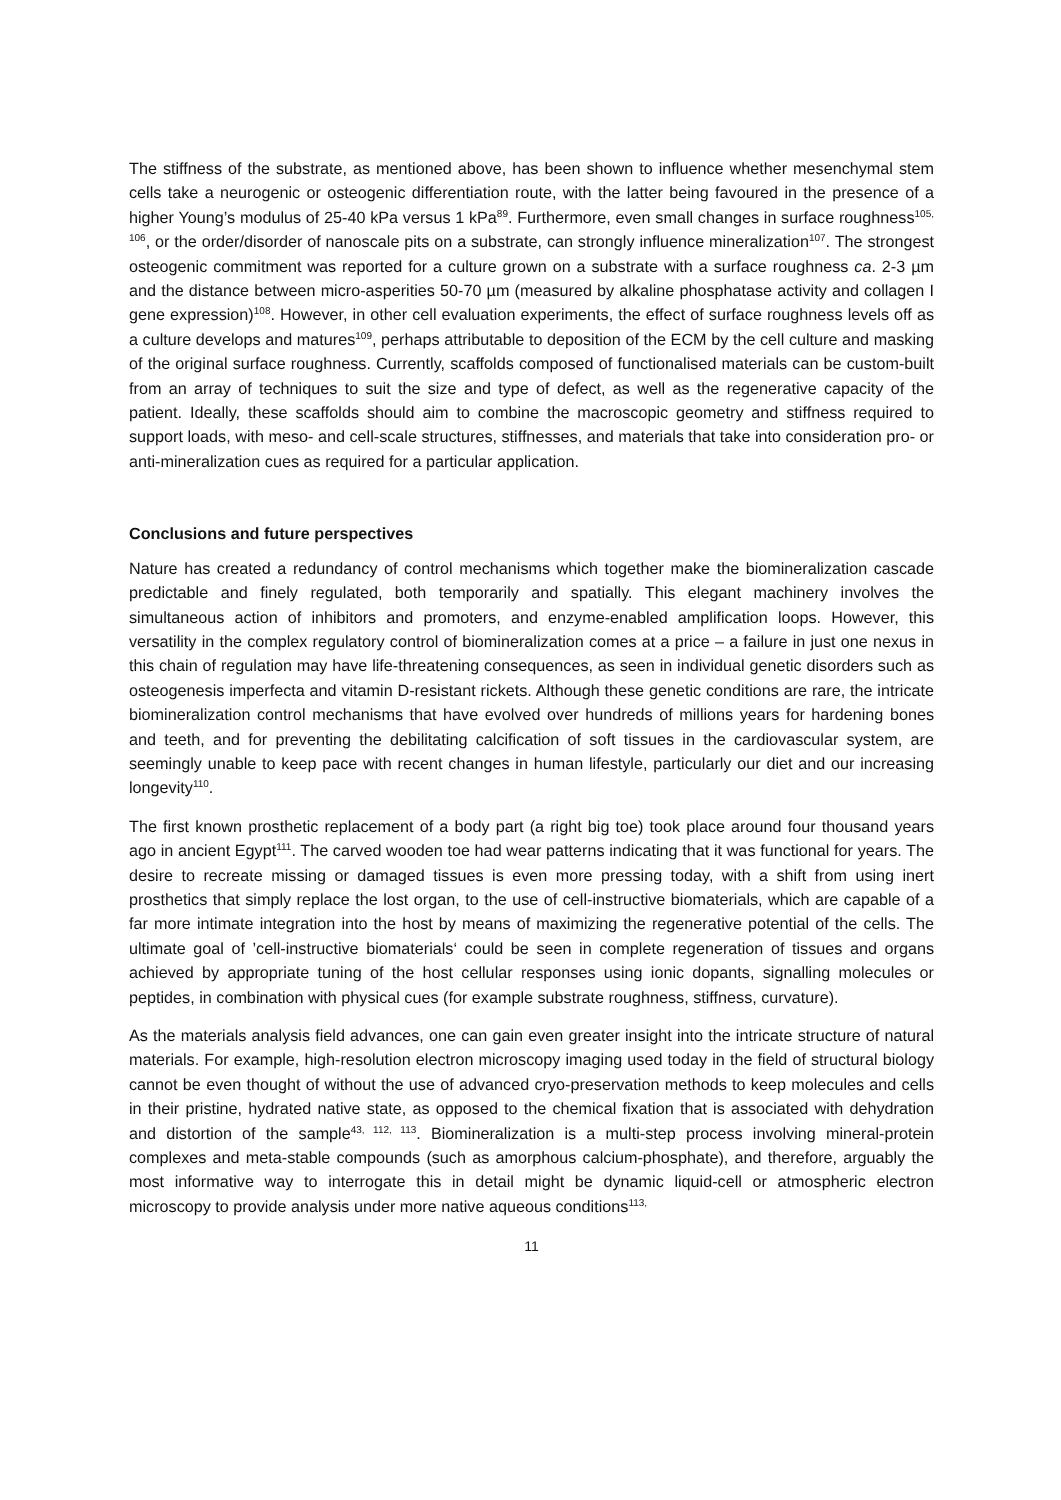The stiffness of the substrate, as mentioned above, has been shown to influence whether mesenchymal stem cells take a neurogenic or osteogenic differentiation route, with the latter being favoured in the presence of a higher Young’s modulus of 25-40 kPa versus 1 kPa<sup>89</sup>. Furthermore, even small changes in surface roughness<sup>105, 106</sup>, or the order/disorder of nanoscale pits on a substrate, can strongly influence mineralization<sup>107</sup>. The strongest osteogenic commitment was reported for a culture grown on a substrate with a surface roughness ca. 2-3 µm and the distance between micro-asperities 50-70 µm (measured by alkaline phosphatase activity and collagen I gene expression)<sup>108</sup>. However, in other cell evaluation experiments, the effect of surface roughness levels off as a culture develops and matures<sup>109</sup>, perhaps attributable to deposition of the ECM by the cell culture and masking of the original surface roughness. Currently, scaffolds composed of functionalised materials can be custom-built from an array of techniques to suit the size and type of defect, as well as the regenerative capacity of the patient. Ideally, these scaffolds should aim to combine the macroscopic geometry and stiffness required to support loads, with meso- and cell-scale structures, stiffnesses, and materials that take into consideration pro- or anti-mineralization cues as required for a particular application.
Conclusions and future perspectives
Nature has created a redundancy of control mechanisms which together make the biomineralization cascade predictable and finely regulated, both temporarily and spatially. This elegant machinery involves the simultaneous action of inhibitors and promoters, and enzyme-enabled amplification loops. However, this versatility in the complex regulatory control of biomineralization comes at a price – a failure in just one nexus in this chain of regulation may have life-threatening consequences, as seen in individual genetic disorders such as osteogenesis imperfecta and vitamin D-resistant rickets. Although these genetic conditions are rare, the intricate biomineralization control mechanisms that have evolved over hundreds of millions years for hardening bones and teeth, and for preventing the debilitating calcification of soft tissues in the cardiovascular system, are seemingly unable to keep pace with recent changes in human lifestyle, particularly our diet and our increasing longevity<sup>110</sup>.
The first known prosthetic replacement of a body part (a right big toe) took place around four thousand years ago in ancient Egypt<sup>111</sup>. The carved wooden toe had wear patterns indicating that it was functional for years. The desire to recreate missing or damaged tissues is even more pressing today, with a shift from using inert prosthetics that simply replace the lost organ, to the use of cell-instructive biomaterials, which are capable of a far more intimate integration into the host by means of maximizing the regenerative potential of the cells. The ultimate goal of ’cell-instructive biomaterials‘ could be seen in complete regeneration of tissues and organs achieved by appropriate tuning of the host cellular responses using ionic dopants, signalling molecules or peptides, in combination with physical cues (for example substrate roughness, stiffness, curvature).
As the materials analysis field advances, one can gain even greater insight into the intricate structure of natural materials. For example, high-resolution electron microscopy imaging used today in the field of structural biology cannot be even thought of without the use of advanced cryo-preservation methods to keep molecules and cells in their pristine, hydrated native state, as opposed to the chemical fixation that is associated with dehydration and distortion of the sample<sup>43, 112, 113</sup>. Biomineralization is a multi-step process involving mineral-protein complexes and meta-stable compounds (such as amorphous calcium-phosphate), and therefore, arguably the most informative way to interrogate this in detail might be dynamic liquid-cell or atmospheric electron microscopy to provide analysis under more native aqueous conditions<sup>113,</sup>
11